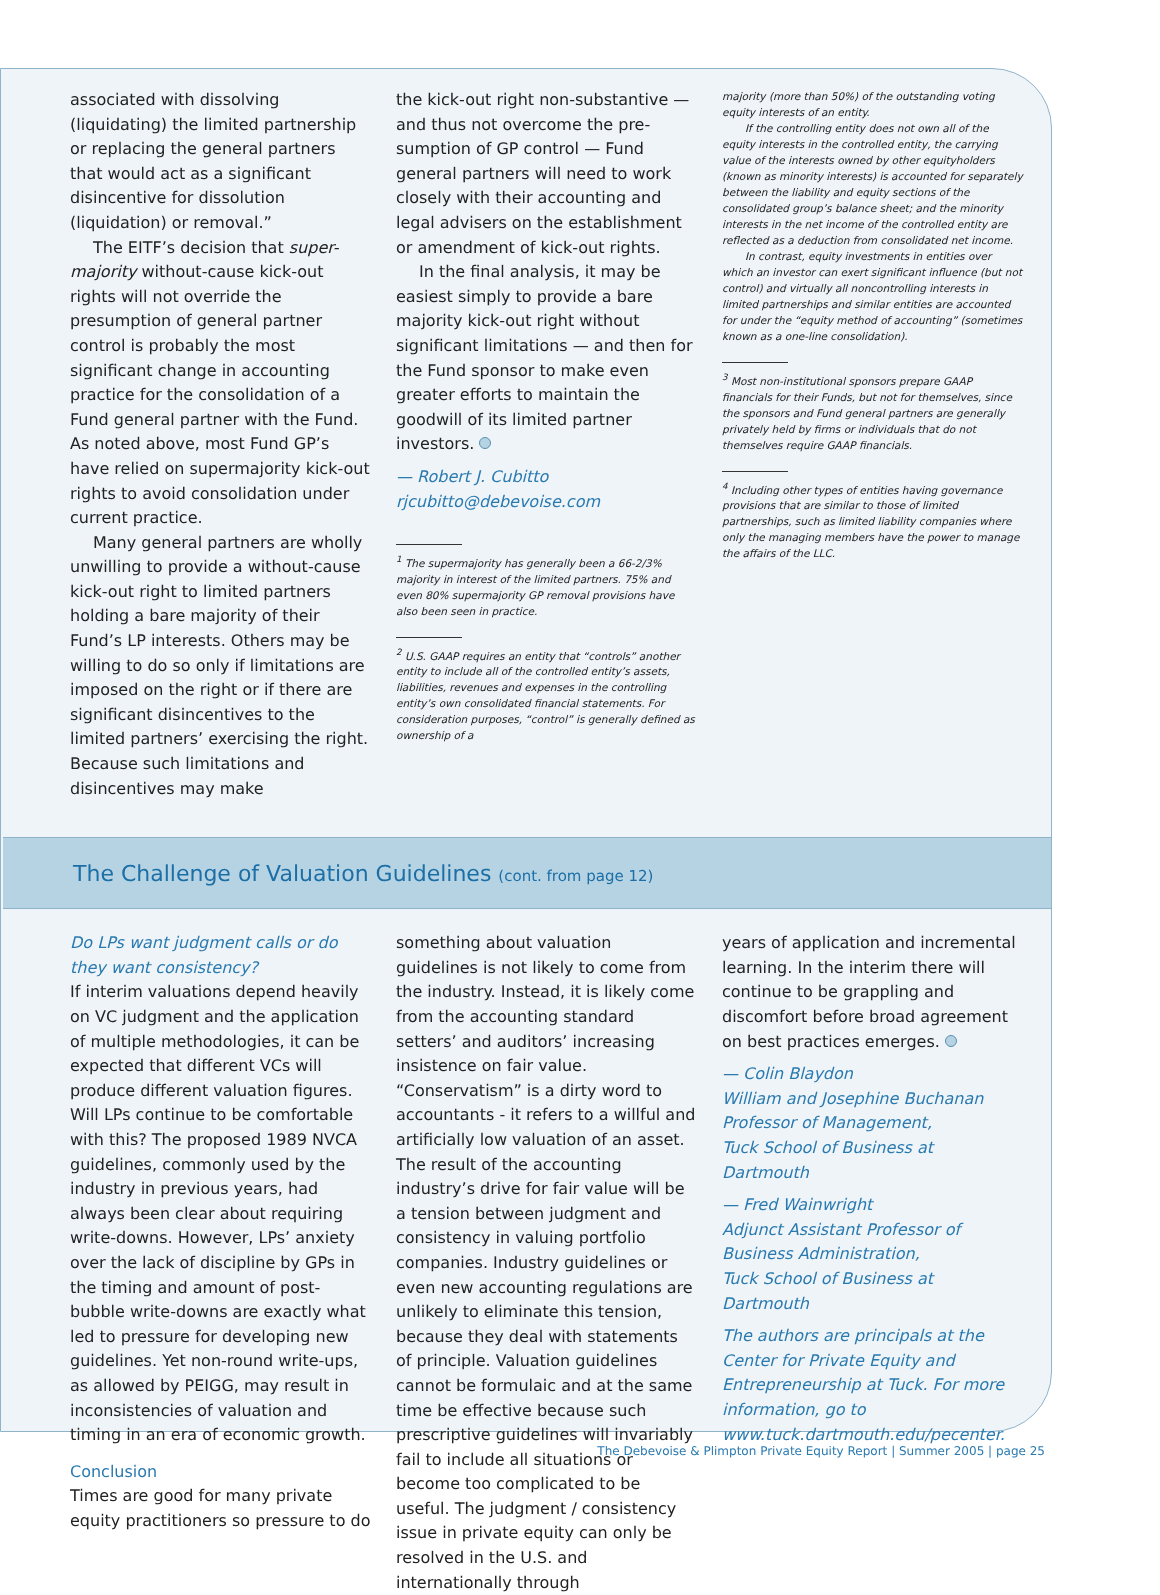associated with dissolving (liquidating) the limited partnership or replacing the general partners that would act as a significant disincentive for dissolution (liquidation) or removal.”
The EITF’s decision that super-majority without-cause kick-out rights will not override the presumption of general partner control is probably the most significant change in accounting practice for the consolidation of a Fund general partner with the Fund. As noted above, most Fund GP’s have relied on supermajority kick-out rights to avoid consolidation under current practice.
Many general partners are wholly unwilling to provide a without-cause kick-out right to limited partners holding a bare majority of their Fund’s LP interests. Others may be willing to do so only if limitations are imposed on the right or if there are significant disincentives to the limited partners’ exercising the right. Because such limitations and disincentives may make
the kick-out right non-substantive — and thus not overcome the pre-sumption of GP control — Fund general partners will need to work closely with their accounting and legal advisers on the establishment or amendment of kick-out rights.
In the final analysis, it may be easiest simply to provide a bare majority kick-out right without significant limitations — and then for the Fund sponsor to make even greater efforts to maintain the goodwill of its limited partner investors.
— Robert J. Cubitto
rjcubitto@debevoise.com
<sup>1</sup> The supermajority has generally been a 66-2/3% majority in interest of the limited partners. 75% and even 80% supermajority GP removal provisions have also been seen in practice.
<sup>2</sup> U.S. GAAP requires an entity that “controls” another entity to include all of the controlled entity’s assets, liabilities, revenues and expenses in the controlling entity’s own consolidated financial statements. For consideration purposes, “control” is generally defined as ownership of a
majority (more than 50%) of the outstanding voting equity interests of an entity.
If the controlling entity does not own all of the equity interests in the controlled entity, the carrying value of the interests owned by other equityholders (known as minority interests) is accounted for separately between the liability and equity sections of the consolidated group’s balance sheet; and the minority interests in the net income of the controlled entity are reflected as a deduction from consolidated net income.
In contrast, equity investments in entities over which an investor can exert significant influence (but not control) and virtually all noncontrolling interests in limited partnerships and similar entities are accounted for under the “equity method of accounting” (sometimes known as a one-line consolidation).
<sup>3</sup> Most non-institutional sponsors prepare GAAP financials for their Funds, but not for themselves, since the sponsors and Fund general partners are generally privately held by firms or individuals that do not themselves require GAAP financials.
<sup>4</sup> Including other types of entities having governance provisions that are similar to those of limited partnerships, such as limited liability companies where only the managing members have the power to manage the affairs of the LLC.
The Challenge of Valuation Guidelines (cont. from page 12)
Do LPs want judgment calls or do they want consistency?
If interim valuations depend heavily on VC judgment and the application of multiple methodologies, it can be expected that different VCs will produce different valuation figures. Will LPs continue to be comfortable with this? The proposed 1989 NVCA guidelines, commonly used by the industry in previous years, had always been clear about requiring write-downs. However, LPs’ anxiety over the lack of discipline by GPs in the timing and amount of post-bubble write-downs are exactly what led to pressure for developing new guidelines. Yet non-round write-ups, as allowed by PEIGG, may result in inconsistencies of valuation and timing in an era of economic growth.
Conclusion
Times are good for many private equity practitioners so pressure to do
something about valuation guidelines is not likely to come from the industry. Instead, it is likely come from the accounting standard setters’ and auditors’ increasing insistence on fair value. “Conservatism” is a dirty word to accountants - it refers to a willful and artificially low valuation of an asset. The result of the accounting industry’s drive for fair value will be a tension between judgment and consistency in valuing portfolio companies. Industry guidelines or even new accounting regulations are unlikely to eliminate this tension, because they deal with statements of principle. Valuation guidelines cannot be formulaic and at the same time be effective because such prescriptive guidelines will invariably fail to include all situations or become too complicated to be useful. The judgment / consistency issue in private equity can only be resolved in the U.S. and internationally through
years of application and incremental learning. In the interim there will continue to be grappling and discomfort before broad agreement on best practices emerges.
— Colin Blaydon
William and Josephine Buchanan Professor of Management,
Tuck School of Business at Dartmouth
— Fred Wainwright
Adjunct Assistant Professor of Business Administration,
Tuck School of Business at Dartmouth
The authors are principals at the Center for Private Equity and Entrepreneurship at Tuck. For more information, go to www.tuck.dartmouth.edu/pecenter.
The Debevoise & Plimpton Private Equity Report | Summer 2005 | page 25